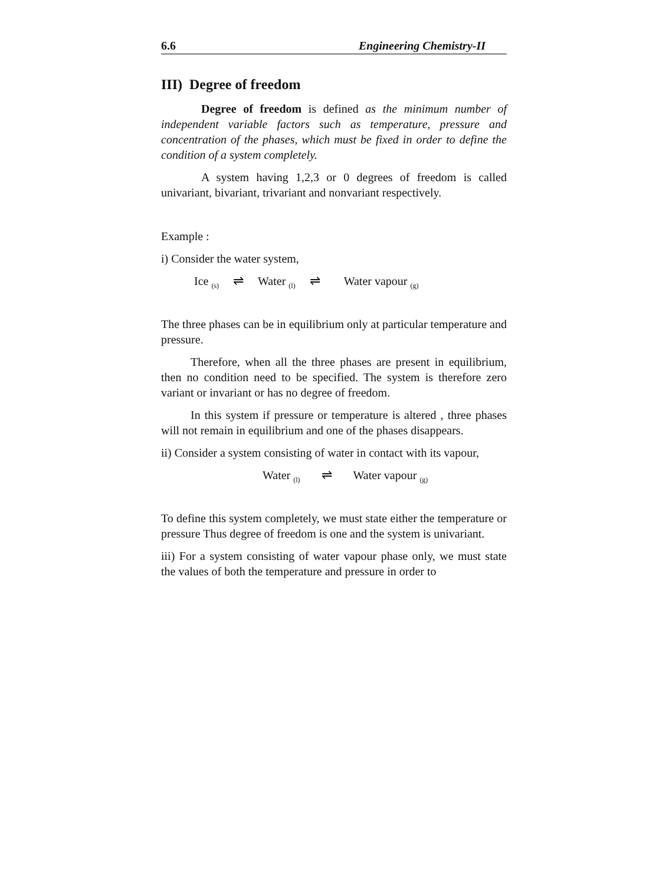6.6 Engineering Chemistry-II
III) Degree of freedom
Degree of freedom is defined as the minimum number of independent variable factors such as temperature, pressure and concentration of the phases, which must be fixed in order to define the condition of a system completely.
A system having 1,2,3 or 0 degrees of freedom is called univariant, bivariant, trivariant and nonvariant respectively.
Example :
i) Consider the water system,
Ice <sub>(s)</sub> ⇌ Water <sub>(l)</sub> ⇌ Water vapour <sub>(g)</sub>
The three phases can be in equilibrium only at particular temperature and pressure.
Therefore, when all the three phases are present in equilibrium, then no condition need to be specified. The system is therefore zero variant or invariant or has no degree of freedom.
In this system if pressure or temperature is altered , three phases will not remain in equilibrium and one of the phases disappears.
ii) Consider a system consisting of water in contact with its vapour,
Water <sub>(l)</sub> ⇌ Water vapour <sub>(g)</sub>
To define this system completely, we must state either the temperature or pressure Thus degree of freedom is one and the system is univariant.
iii) For a system consisting of water vapour phase only, we must state the values of both the temperature and pressure in order to